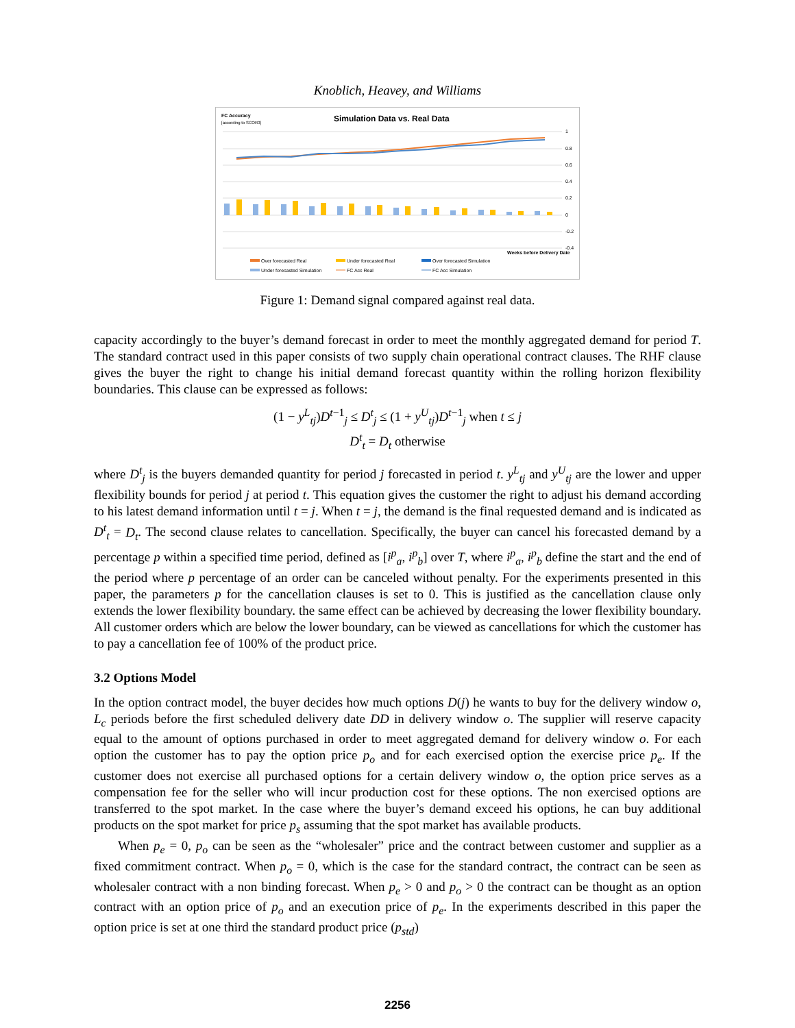Knoblich, Heavey, and Williams
FC Accuracy
[according to SCOR3]
Simulation Data vs. Real Data
1
0.8
0.6
0.4
0.2
0
-0.2
-0.4
Weeks before Delivery Date
Over forecasted Real
Under forecasted Real
Over forecasted Simulation
Under forecasted Simulation
FC Acc Real
FC Acc Simulation
Figure 1: Demand signal compared against real data.
capacity accordingly to the buyer’s demand forecast in order to meet the monthly aggregated demand for period T. The standard contract used in this paper consists of two supply chain operational contract clauses. The RHF clause gives the buyer the right to change his initial demand forecast quantity within the rolling horizon flexibility boundaries. This clause can be expressed as follows:
(1 − y<sup>L</sup><sub>tj</sub>)D<sup>t−1</sup><sub>j</sub> ≤ D<sup>t</sup><sub>j</sub> ≤ (1 + y<sup>U</sup><sub>tj</sub>)D<sup>t−1</sup><sub>j</sub> when t ≤ j
D<sup>t</sup><sub>t</sub> = D<sub>t</sub> otherwise
where D<sup>t</sup><sub>j</sub> is the buyers demanded quantity for period j forecasted in period t. y<sup>L</sup><sub>tj</sub> and y<sup>U</sup><sub>tj</sub> are the lower and upper flexibility bounds for period j at period t. This equation gives the customer the right to adjust his demand according to his latest demand information until t = j. When t = j, the demand is the final requested demand and is indicated as D<sup>t</sup><sub>t</sub> = D<sub>t</sub>. The second clause relates to cancellation. Specifically, the buyer can cancel his forecasted demand by a percentage p within a specified time period, defined as [i<sup>p</sup><sub>a</sub>, i<sup>p</sup><sub>b</sub>] over T, where i<sup>p</sup><sub>a</sub>, i<sup>p</sup><sub>b</sub> define the start and the end of the period where p percentage of an order can be canceled without penalty. For the experiments presented in this paper, the parameters p for the cancellation clauses is set to 0. This is justified as the cancellation clause only extends the lower flexibility boundary. the same effect can be achieved by decreasing the lower flexibility boundary. All customer orders which are below the lower boundary, can be viewed as cancellations for which the customer has to pay a cancellation fee of 100% of the product price.
3.2 Options Model
In the option contract model, the buyer decides how much options D(j) he wants to buy for the delivery window o, L<sub>c</sub> periods before the first scheduled delivery date DD in delivery window o. The supplier will reserve capacity equal to the amount of options purchased in order to meet aggregated demand for delivery window o. For each option the customer has to pay the option price p<sub>o</sub> and for each exercised option the exercise price p<sub>e</sub>. If the customer does not exercise all purchased options for a certain delivery window o, the option price serves as a compensation fee for the seller who will incur production cost for these options. The non exercised options are transferred to the spot market. In the case where the buyer’s demand exceed his options, he can buy additional products on the spot market for price p<sub>s</sub> assuming that the spot market has available products.
When p<sub>e</sub> = 0, p<sub>o</sub> can be seen as the “wholesaler” price and the contract between customer and supplier as a fixed commitment contract. When p<sub>o</sub> = 0, which is the case for the standard contract, the contract can be seen as wholesaler contract with a non binding forecast. When p<sub>e</sub> > 0 and p<sub>o</sub> > 0 the contract can be thought as an option contract with an option price of p<sub>o</sub> and an execution price of p<sub>e</sub>. In the experiments described in this paper the option price is set at one third the standard product price (p<sub>std</sub>)
2256